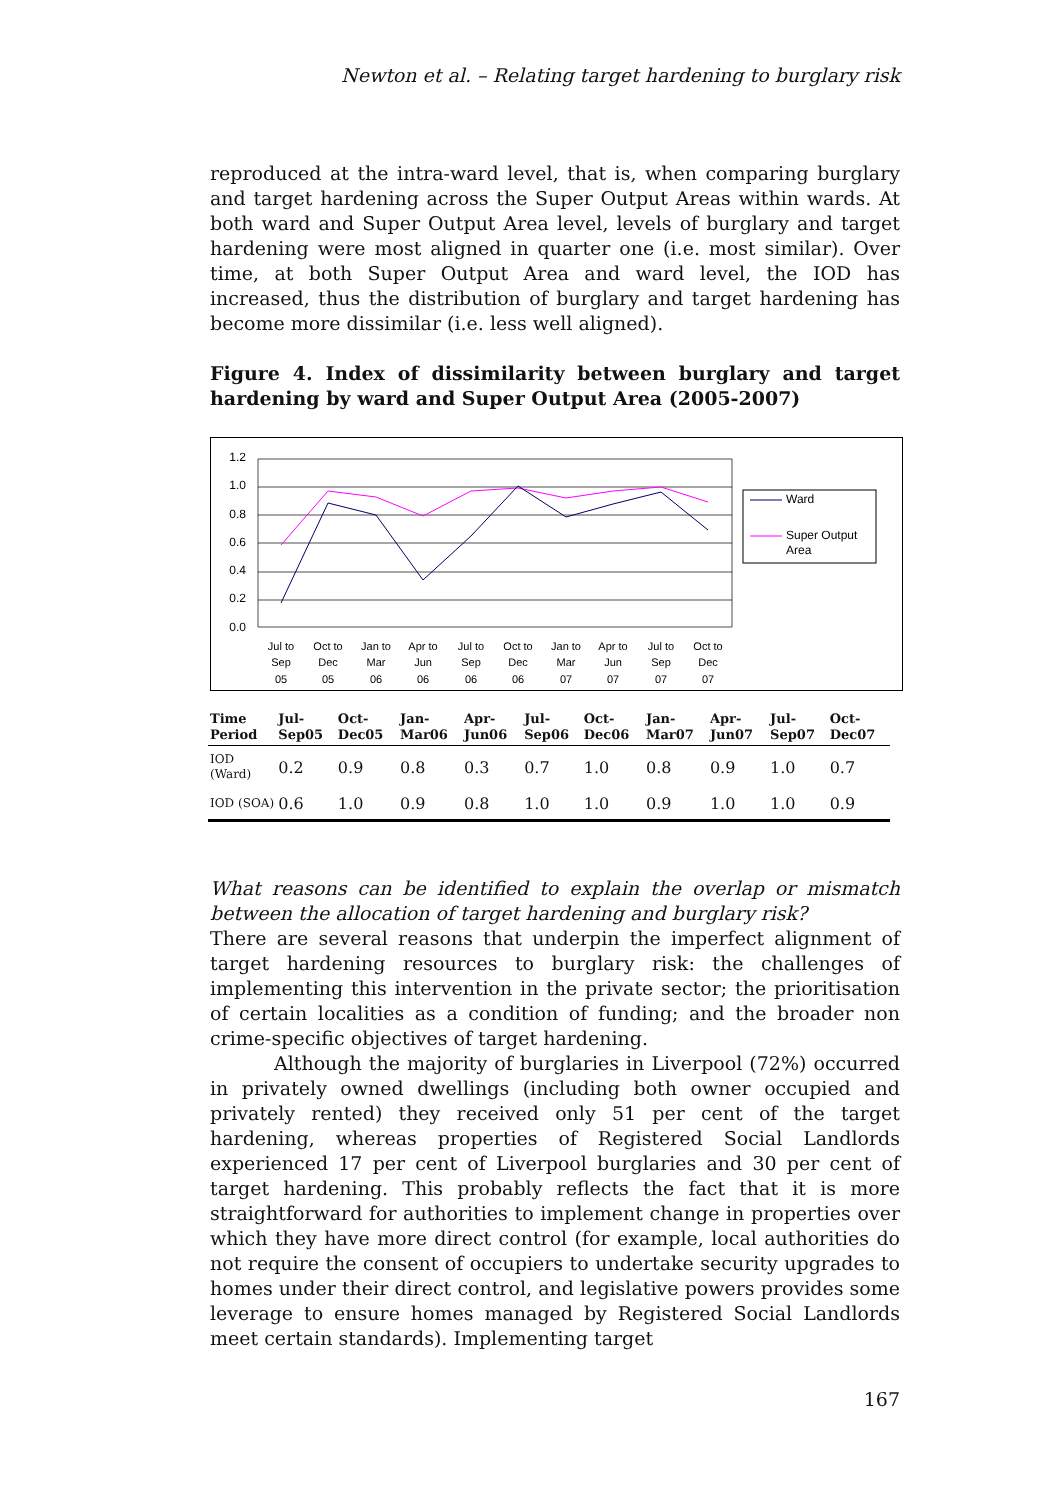Newton et al. – Relating target hardening to burglary risk
reproduced at the intra-ward level, that is, when comparing burglary and target hardening across the Super Output Areas within wards. At both ward and Super Output Area level, levels of burglary and target hardening were most aligned in quarter one (i.e. most similar). Over time, at both Super Output Area and ward level, the IOD has increased, thus the distribution of burglary and target hardening has become more dissimilar (i.e. less well aligned).
Figure 4. Index of dissimilarity between burglary and target hardening by ward and Super Output Area (2005-2007)
1.2
1.0
0.8
0.6
0.4
0.2
0.0
Jul to
Sep
05
Oct to
Dec
05
Jan to
Mar
06
Apr to
Jun
06
Jul to
Sep
06
Oct to
Dec
06
Jan to
Mar
07
Apr to
Jun
07
Jul to
Sep
07
Oct to
Dec
07
Ward
Super Output
Area
| Time Period | Jul-Sep05 | Oct-Dec05 | Jan-Mar06 | Apr-Jun06 | Jul-Sep06 | Oct-Dec06 | Jan-Mar07 | Apr-Jun07 | Jul-Sep07 | Oct-Dec07 |
| --- | --- | --- | --- | --- | --- | --- | --- | --- | --- | --- |
| IOD (Ward) | 0.2 | 0.9 | 0.8 | 0.3 | 0.7 | 1.0 | 0.8 | 0.9 | 1.0 | 0.7 |
| IOD (SOA) | 0.6 | 1.0 | 0.9 | 0.8 | 1.0 | 1.0 | 0.9 | 1.0 | 1.0 | 0.9 |
What reasons can be identified to explain the overlap or mismatch between the allocation of target hardening and burglary risk?
There are several reasons that underpin the imperfect alignment of target hardening resources to burglary risk: the challenges of implementing this intervention in the private sector; the prioritisation of certain localities as a condition of funding; and the broader non crime-specific objectives of target hardening.
Although the majority of burglaries in Liverpool (72%) occurred in privately owned dwellings (including both owner occupied and privately rented) they received only 51 per cent of the target hardening, whereas properties of Registered Social Landlords experienced 17 per cent of Liverpool burglaries and 30 per cent of target hardening. This probably reflects the fact that it is more straightforward for authorities to implement change in properties over which they have more direct control (for example, local authorities do not require the consent of occupiers to undertake security upgrades to homes under their direct control, and legislative powers provides some leverage to ensure homes managed by Registered Social Landlords meet certain standards). Implementing target
167